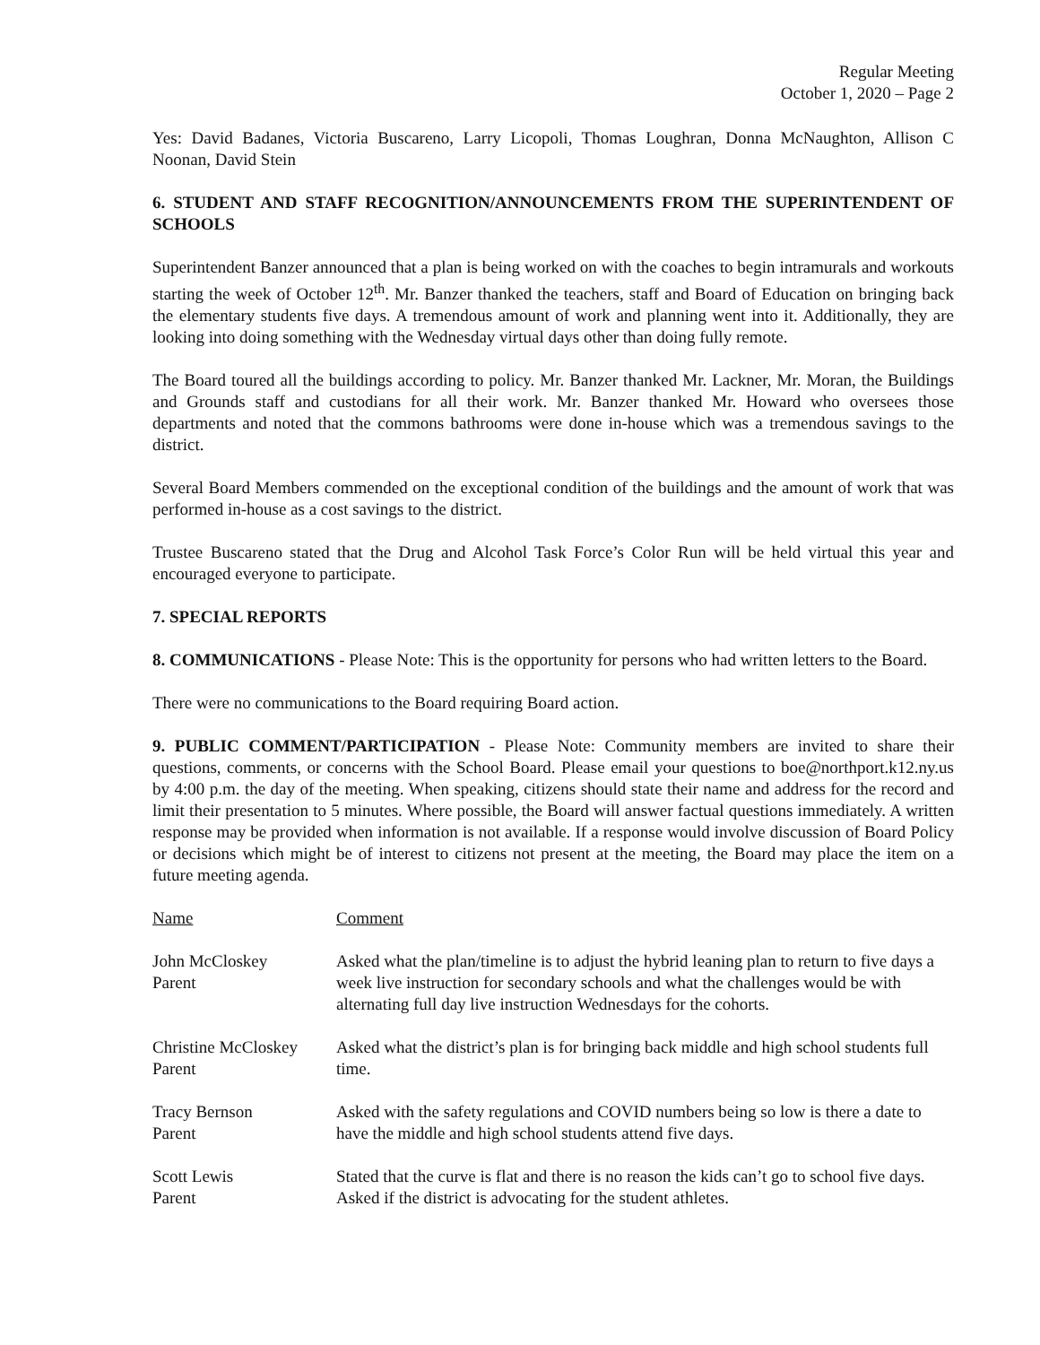Regular Meeting
October 1, 2020 – Page 2
Yes: David Badanes, Victoria Buscareno, Larry Licopoli, Thomas Loughran, Donna McNaughton, Allison C Noonan, David Stein
6. STUDENT AND STAFF RECOGNITION/ANNOUNCEMENTS FROM THE SUPERINTENDENT OF SCHOOLS
Superintendent Banzer announced that a plan is being worked on with the coaches to begin intramurals and workouts starting the week of October 12<sup>th</sup>. Mr. Banzer thanked the teachers, staff and Board of Education on bringing back the elementary students five days. A tremendous amount of work and planning went into it. Additionally, they are looking into doing something with the Wednesday virtual days other than doing fully remote.
The Board toured all the buildings according to policy. Mr. Banzer thanked Mr. Lackner, Mr. Moran, the Buildings and Grounds staff and custodians for all their work. Mr. Banzer thanked Mr. Howard who oversees those departments and noted that the commons bathrooms were done in-house which was a tremendous savings to the district.
Several Board Members commended on the exceptional condition of the buildings and the amount of work that was performed in-house as a cost savings to the district.
Trustee Buscareno stated that the Drug and Alcohol Task Force’s Color Run will be held virtual this year and encouraged everyone to participate.
7. SPECIAL REPORTS
8. COMMUNICATIONS - Please Note: This is the opportunity for persons who had written letters to the Board.
There were no communications to the Board requiring Board action.
9. PUBLIC COMMENT/PARTICIPATION - Please Note: Community members are invited to share their questions, comments, or concerns with the School Board. Please email your questions to boe@northport.k12.ny.us by 4:00 p.m. the day of the meeting. When speaking, citizens should state their name and address for the record and limit their presentation to 5 minutes. Where possible, the Board will answer factual questions immediately. A written response may be provided when information is not available. If a response would involve discussion of Board Policy or decisions which might be of interest to citizens not present at the meeting, the Board may place the item on a future meeting agenda.
| Name | Comment |
| --- | --- |
| John McCloskey Parent | Asked what the plan/timeline is to adjust the hybrid leaning plan to return to five days a week live instruction for secondary schools and what the challenges would be with alternating full day live instruction Wednesdays for the cohorts. |
| Christine McCloskey Parent | Asked what the district’s plan is for bringing back middle and high school students full time. |
| Tracy Bernson Parent | Asked with the safety regulations and COVID numbers being so low is there a date to have the middle and high school students attend five days. |
| Scott Lewis Parent | Stated that the curve is flat and there is no reason the kids can’t go to school five days. Asked if the district is advocating for the student athletes. |